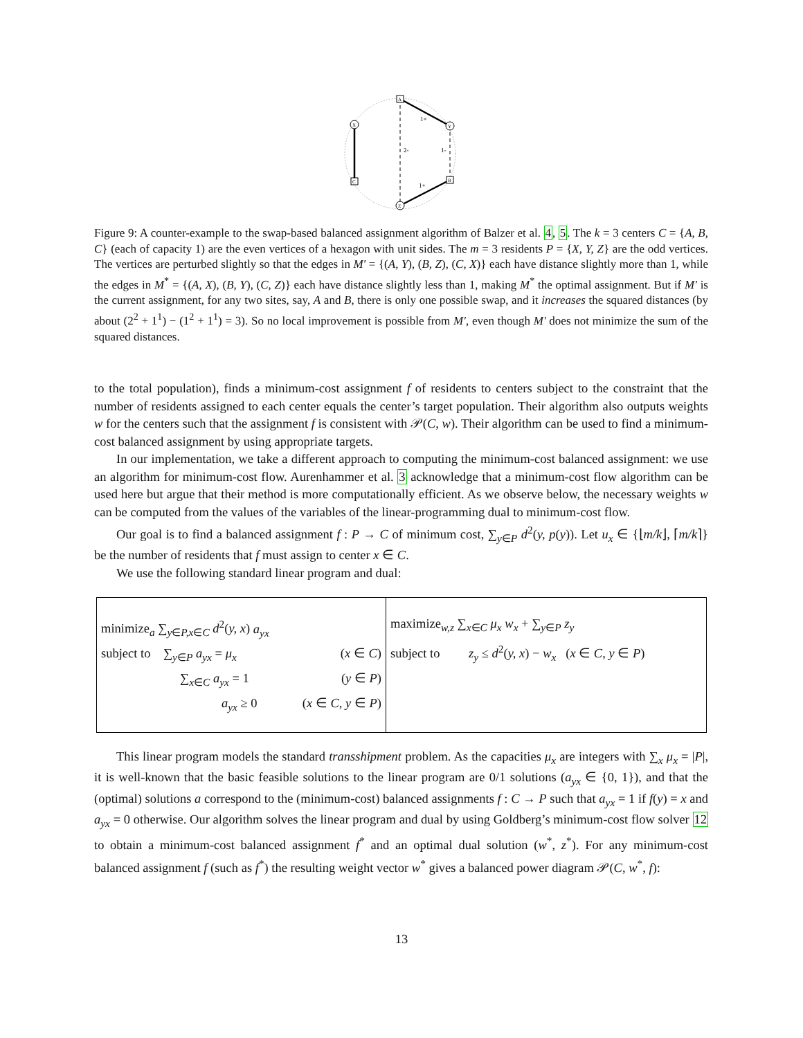A
B
C
X
Y
Z
1+
1+
2-
1-
Figure 9: A counter-example to the swap-based balanced assignment algorithm of Balzer et al. 4, 5. The k = 3 centers C = {A, B, C} (each of capacity 1) are the even vertices of a hexagon with unit sides. The m = 3 residents P = {X, Y, Z} are the odd vertices. The vertices are perturbed slightly so that the edges in M′ = {(A, Y), (B, Z), (C, X)} each have distance slightly more than 1, while the edges in M<sup>*</sup> = {(A, X), (B, Y), (C, Z)} each have distance slightly less than 1, making M<sup>*</sup> the optimal assignment. But if M′ is the current assignment, for any two sites, say, A and B, there is only one possible swap, and it increases the squared distances (by about (2<sup>2</sup> + 1<sup>1</sup>) − (1<sup>2</sup> + 1<sup>1</sup>) = 3). So no local improvement is possible from M′, even though M′ does not minimize the sum of the squared distances.
to the total population), finds a minimum-cost assignment f of residents to centers subject to the constraint that the number of residents assigned to each center equals the center’s target population. Their algorithm also outputs weights w for the centers such that the assignment f is consistent with 𝒫(C, w). Their algorithm can be used to find a minimum-cost balanced assignment by using appropriate targets.
In our implementation, we take a different approach to computing the minimum-cost balanced assignment: we use an algorithm for minimum-cost flow. Aurenhammer et al. 3 acknowledge that a minimum-cost flow algorithm can be used here but argue that their method is more computationally efficient. As we observe below, the necessary weights w can be computed from the values of the variables of the linear-programming dual to minimum-cost flow.
Our goal is to find a balanced assignment f : P → C of minimum cost, ∑<sub>y∈P</sub> d<sup>2</sup>(y, p(y)). Let u<sub>x</sub> ∈ {⌊m/k⌋, ⌈m/k⌉} be the number of residents that f must assign to center x ∈ C.
We use the following standard linear program and dual:
| minimize<sub>a</sub> ∑<sub>y∈P,x∈C</sub> d<sup>2</sup>( y, x ) a<sub>yx</sub> subject to ∑<sub>y∈P</sub> a<sub>yx</sub> = μ<sub>x</sub> ( x ∈ C ) ∑<sub>x∈C</sub> a<sub>yx</sub> = 1 ( y ∈ P ) a<sub>yx</sub> ≥ 0 ( x ∈ C, y ∈ P ) | maximize<sub>w,z</sub> ∑<sub>x∈C</sub> μ<sub>x</sub> w<sub>x</sub> + ∑<sub>y∈P</sub> z<sub>y</sub> subject to z<sub>y</sub> ≤ d<sup>2</sup>( y, x ) − w<sub>x</sub> ( x ∈ C, y ∈ P ) |
This linear program models the standard transshipment problem. As the capacities μ<sub>x</sub> are integers with ∑<sub>x</sub> μ<sub>x</sub> = |P|, it is well-known that the basic feasible solutions to the linear program are 0/1 solutions (a<sub>yx</sub> ∈ {0, 1}), and that the (optimal) solutions a correspond to the (minimum-cost) balanced assignments f : C → P such that a<sub>yx</sub> = 1 if f(y) = x and a<sub>yx</sub> = 0 otherwise. Our algorithm solves the linear program and dual by using Goldberg’s minimum-cost flow solver 12 to obtain a minimum-cost balanced assignment f<sup>*</sup> and an optimal dual solution (w<sup>*</sup>, z<sup>*</sup>). For any minimum-cost balanced assignment f (such as f<sup>*</sup>) the resulting weight vector w<sup>*</sup> gives a balanced power diagram 𝒫(C, w<sup>*</sup>, f):
13